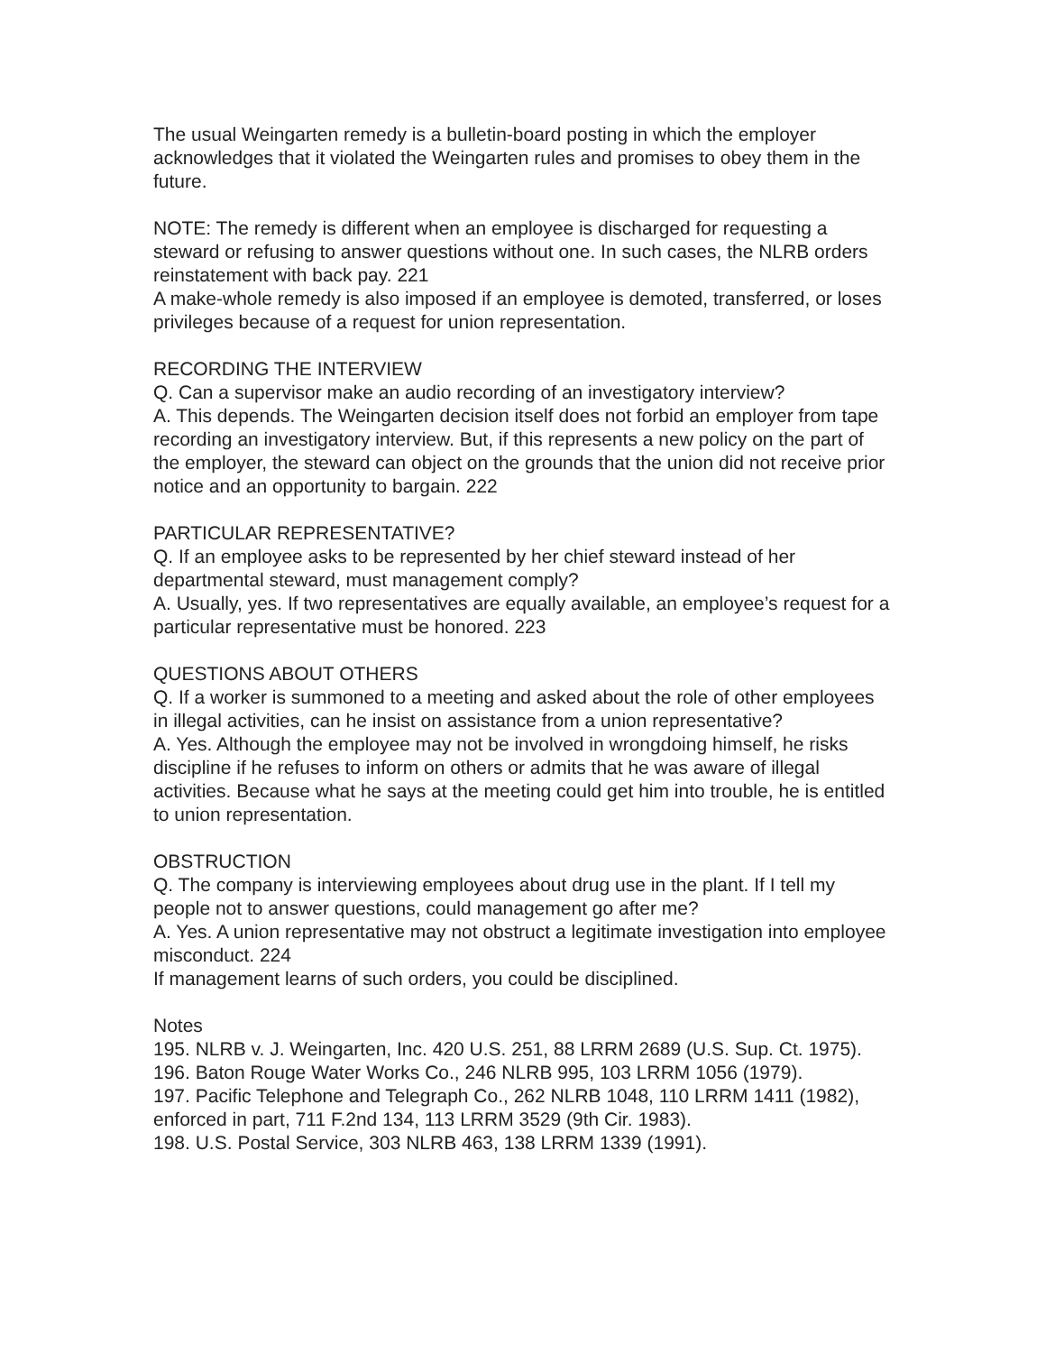The usual Weingarten remedy is a bulletin-board posting in which the employer acknowledges that it violated the Weingarten rules and promises to obey them in the future.
NOTE: The remedy is different when an employee is discharged for requesting a steward or refusing to answer questions without one. In such cases, the NLRB orders reinstatement with back pay. 221
A make-whole remedy is also imposed if an employee is demoted, transferred, or loses privileges because of a request for union representation.
RECORDING THE INTERVIEW
Q. Can a supervisor make an audio recording of an investigatory interview?
A. This depends. The Weingarten decision itself does not forbid an employer from tape recording an investigatory interview. But, if this represents a new policy on the part of the employer, the steward can object on the grounds that the union did not receive prior notice and an opportunity to bargain. 222
PARTICULAR REPRESENTATIVE?
Q. If an employee asks to be represented by her chief steward instead of her departmental steward, must management comply?
A. Usually, yes. If two representatives are equally available, an employee’s request for a particular representative must be honored. 223
QUESTIONS ABOUT OTHERS
Q. If a worker is summoned to a meeting and asked about the role of other employees in illegal activities, can he insist on assistance from a union representative?
A. Yes. Although the employee may not be involved in wrongdoing himself, he risks discipline if he refuses to inform on others or admits that he was aware of illegal activities. Because what he says at the meeting could get him into trouble, he is entitled to union representation.
OBSTRUCTION
Q. The company is interviewing employees about drug use in the plant. If I tell my people not to answer questions, could management go after me?
A. Yes. A union representative may not obstruct a legitimate investigation into employee misconduct. 224
If management learns of such orders, you could be disciplined.
Notes
195. NLRB v. J. Weingarten, Inc. 420 U.S. 251, 88 LRRM 2689 (U.S. Sup. Ct. 1975).
196. Baton Rouge Water Works Co., 246 NLRB 995, 103 LRRM 1056 (1979).
197. Pacific Telephone and Telegraph Co., 262 NLRB 1048, 110 LRRM 1411 (1982), enforced in part, 711 F.2nd 134, 113 LRRM 3529 (9th Cir. 1983).
198. U.S. Postal Service, 303 NLRB 463, 138 LRRM 1339 (1991).